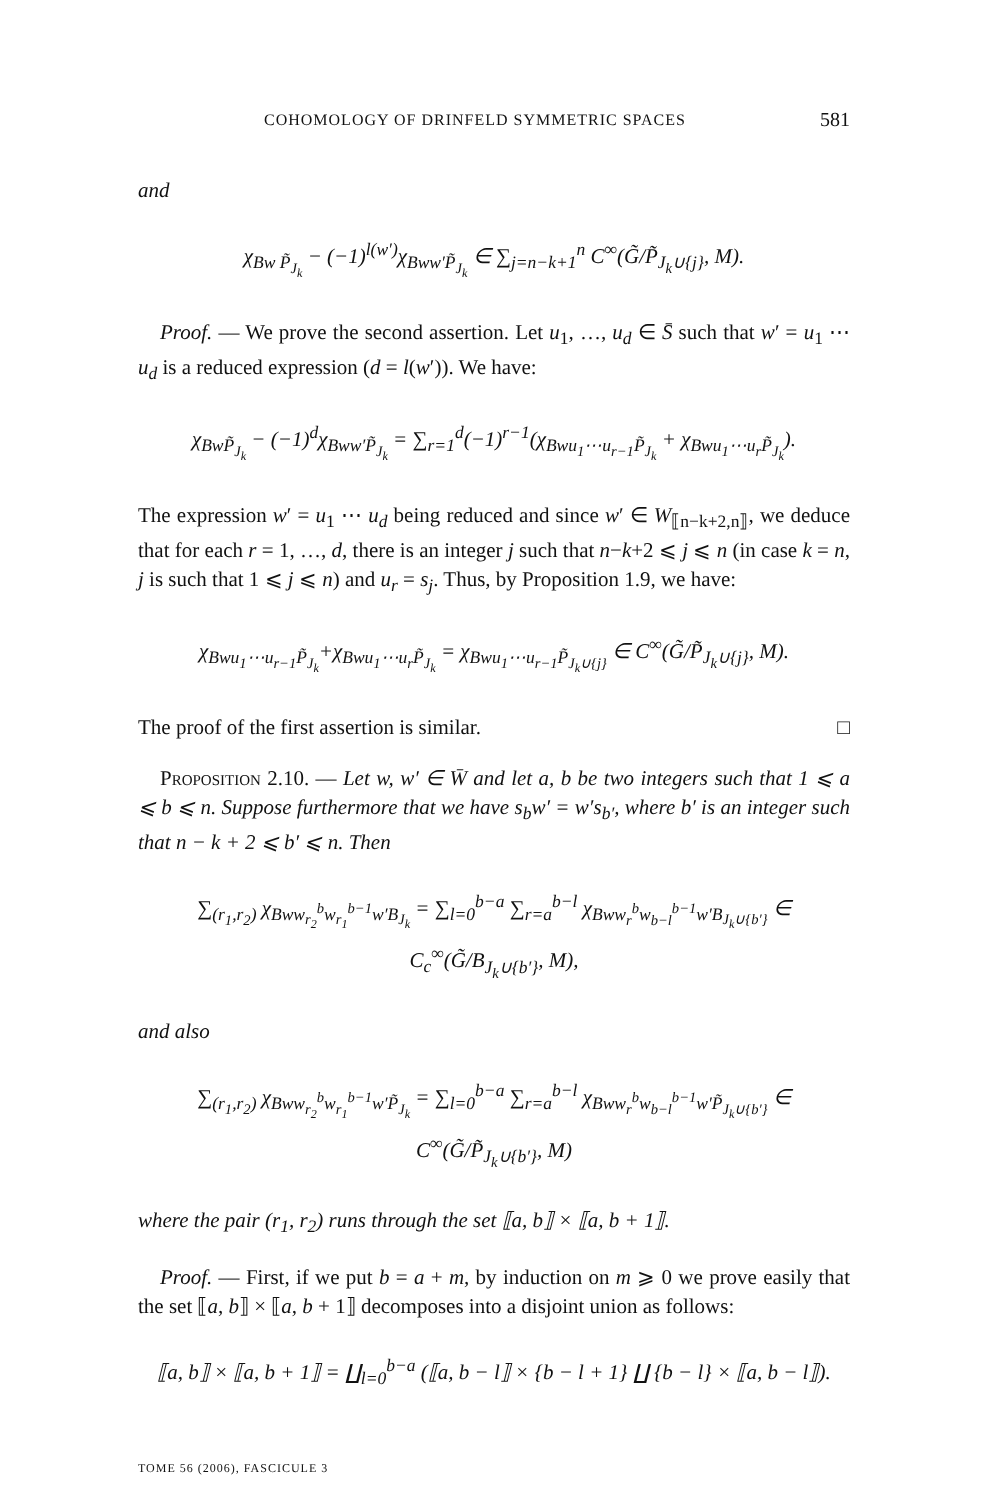COHOMOLOGY OF DRINFELD SYMMETRIC SPACES 581
and
χ<sub>Bw P̃<sub>J<sub>k</sub></sub></sub> − (−1)<sup>l(w′)</sup>χ<sub>Bww′P̃<sub>J<sub>k</sub></sub></sub> ∈ ∑<sub>j=n−k+1</sub><sup>n</sup> C<sup>∞</sup>(G̃/P̃<sub>J<sub>k</sub>∪{j}</sub>, M).
Proof. — We prove the second assertion. Let u<sub>1</sub>, …, u<sub>d</sub> ∈ S̄ such that w′ = u<sub>1</sub> ⋯ u<sub>d</sub> is a reduced expression (d = l(w′)). We have:
χ<sub>BwP̃<sub>J<sub>k</sub></sub></sub> − (−1)<sup>d</sup>χ<sub>Bww′P̃<sub>J<sub>k</sub></sub></sub> = ∑<sub>r=1</sub><sup>d</sup>(−1)<sup>r−1</sup>(χ<sub>Bwu<sub>1</sub>⋯u<sub>r−1</sub>P̃<sub>J<sub>k</sub></sub></sub> + χ<sub>Bwu<sub>1</sub>⋯u<sub>r</sub>P̃<sub>J<sub>k</sub></sub></sub>).
The expression w′ = u<sub>1</sub> ⋯ u<sub>d</sub> being reduced and since w′ ∈ W<sub>⟦n−k+2,n⟧</sub>, we deduce that for each r = 1, …, d, there is an integer j such that n−k+2 ⩽ j ⩽ n (in case k = n, j is such that 1 ⩽ j ⩽ n) and u<sub>r</sub> = s<sub>j</sub>. Thus, by Proposition 1.9, we have:
χ<sub>Bwu<sub>1</sub>⋯u<sub>r−1</sub>P̃<sub>J<sub>k</sub></sub></sub>+χ<sub>Bwu<sub>1</sub>⋯u<sub>r</sub>P̃<sub>J<sub>k</sub></sub></sub> = χ<sub>Bwu<sub>1</sub>⋯u<sub>r−1</sub>P̃<sub>J<sub>k</sub>∪{j}</sub></sub> ∈ C<sup>∞</sup>(G̃/P̃<sub>J<sub>k</sub>∪{j}</sub>, M).
The proof of the first assertion is similar. □
Proposition 2.10. — Let w, w′ ∈ W̄ and let a, b be two integers such that 1 ⩽ a ⩽ b ⩽ n. Suppose furthermore that we have s<sub>b</sub>w′ = w′s<sub>b′</sub>, where b′ is an integer such that n − k + 2 ⩽ b′ ⩽ n. Then
∑<sub>(r<sub>1</sub>,r<sub>2</sub>)</sub> χ<sub>Bww<sub>r<sub>2</sub></sub><sup>b</sup>w<sub>r<sub>1</sub></sub><sup>b−1</sup>w′B<sub>J<sub>k</sub></sub></sub> = ∑<sub>l=0</sub><sup>b−a</sup> ∑<sub>r=a</sub><sup>b−l</sup> χ<sub>Bww<sub>r</sub><sup>b</sup>w<sub>b−l</sub><sup>b−1</sup>w′B<sub>J<sub>k</sub>∪{b′}</sub></sub> ∈ C<sub>c</sub><sup>∞</sup>(G̃/B<sub>J<sub>k</sub>∪{b′}</sub>, M),
and also
∑<sub>(r<sub>1</sub>,r<sub>2</sub>)</sub> χ<sub>Bww<sub>r<sub>2</sub></sub><sup>b</sup>w<sub>r<sub>1</sub></sub><sup>b−1</sup>w′P̃<sub>J<sub>k</sub></sub></sub> = ∑<sub>l=0</sub><sup>b−a</sup> ∑<sub>r=a</sub><sup>b−l</sup> χ<sub>Bww<sub>r</sub><sup>b</sup>w<sub>b−l</sub><sup>b−1</sup>w′P̃<sub>J<sub>k</sub>∪{b′}</sub></sub> ∈ C<sup>∞</sup>(G̃/P̃<sub>J<sub>k</sub>∪{b′}</sub>, M)
where the pair (r<sub>1</sub>, r<sub>2</sub>) runs through the set ⟦a, b⟧ × ⟦a, b + 1⟧.
Proof. — First, if we put b = a + m, by induction on m ⩾ 0 we prove easily that the set ⟦a, b⟧ × ⟦a, b + 1⟧ decomposes into a disjoint union as follows:
⟦a, b⟧ × ⟦a, b + 1⟧ = ∐<sub>l=0</sub><sup>b−a</sup> (⟦a, b − l⟧ × {b − l + 1} ∐ {b − l} × ⟦a, b − l⟧).
TOME 56 (2006), FASCICULE 3